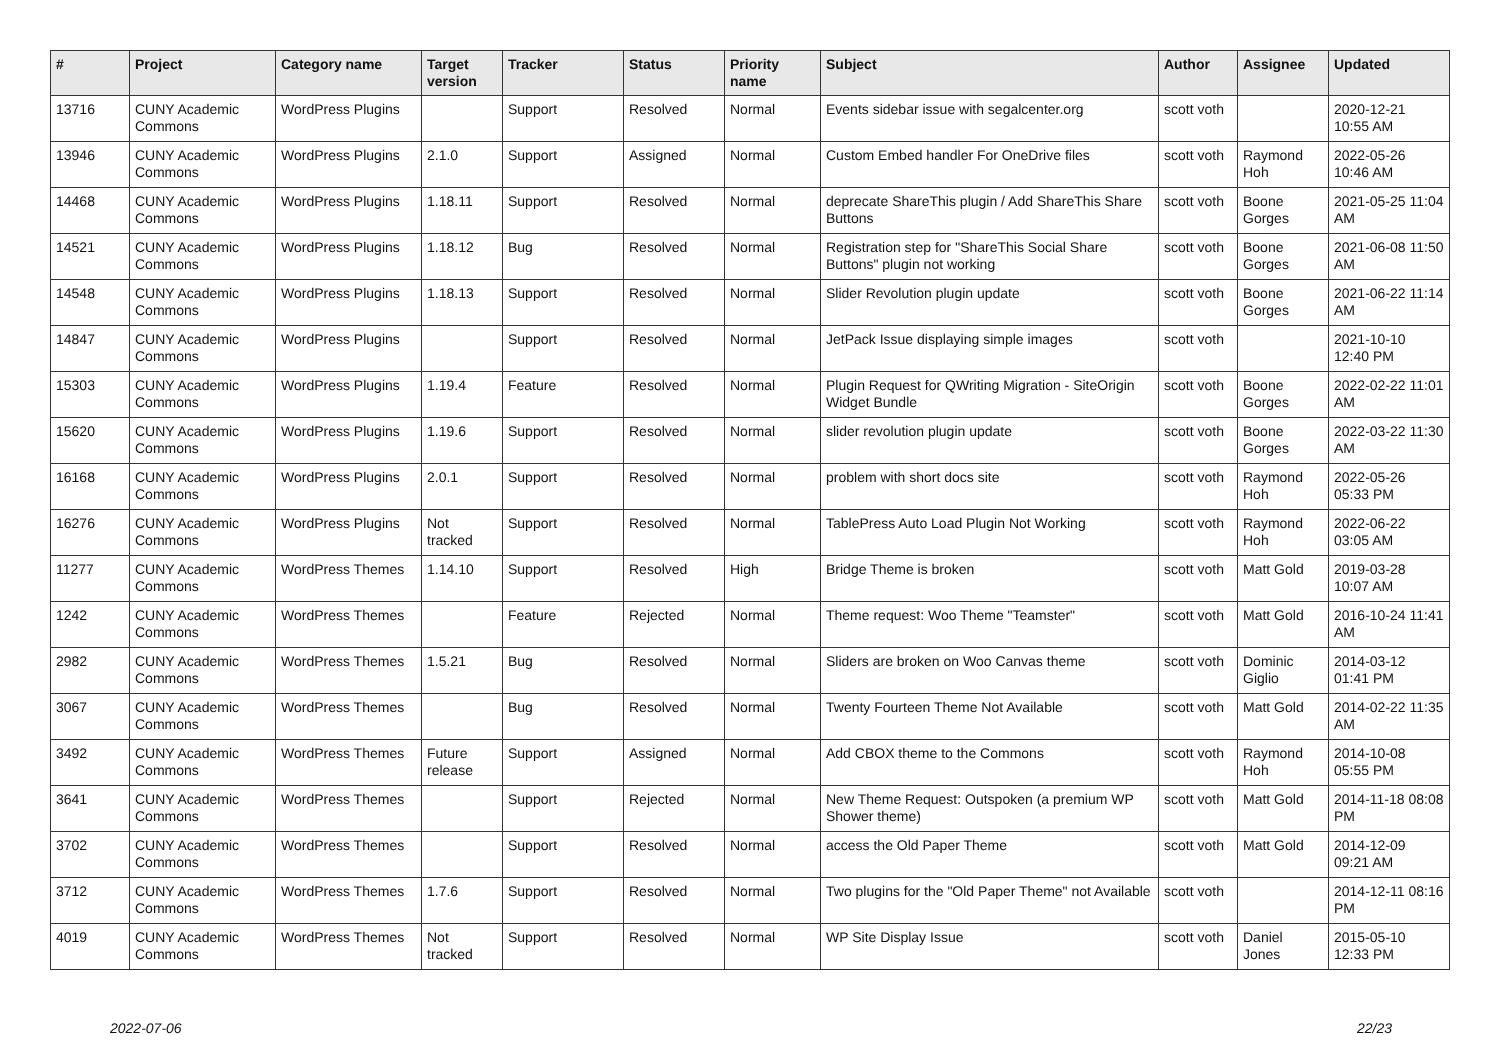| # | Project | Category name | Target version | Tracker | Status | Priority name | Subject | Author | Assignee | Updated |
| --- | --- | --- | --- | --- | --- | --- | --- | --- | --- | --- |
| 13716 | CUNY Academic Commons | WordPress Plugins | | Support | Resolved | Normal | Events sidebar issue with segalcenter.org | scott voth | | 2020-12-21 10:55 AM |
| 13946 | CUNY Academic Commons | WordPress Plugins | 2.1.0 | Support | Assigned | Normal | Custom Embed handler For OneDrive files | scott voth | Raymond Hoh | 2022-05-26 10:46 AM |
| 14468 | CUNY Academic Commons | WordPress Plugins | 1.18.11 | Support | Resolved | Normal | deprecate ShareThis plugin / Add ShareThis Share Buttons | scott voth | Boone Gorges | 2021-05-25 11:04 AM |
| 14521 | CUNY Academic Commons | WordPress Plugins | 1.18.12 | Bug | Resolved | Normal | Registration step for "ShareThis Social Share Buttons" plugin not working | scott voth | Boone Gorges | 2021-06-08 11:50 AM |
| 14548 | CUNY Academic Commons | WordPress Plugins | 1.18.13 | Support | Resolved | Normal | Slider Revolution plugin update | scott voth | Boone Gorges | 2021-06-22 11:14 AM |
| 14847 | CUNY Academic Commons | WordPress Plugins | | Support | Resolved | Normal | JetPack Issue displaying simple images | scott voth | | 2021-10-10 12:40 PM |
| 15303 | CUNY Academic Commons | WordPress Plugins | 1.19.4 | Feature | Resolved | Normal | Plugin Request for QWriting Migration - SiteOrigin Widget Bundle | scott voth | Boone Gorges | 2022-02-22 11:01 AM |
| 15620 | CUNY Academic Commons | WordPress Plugins | 1.19.6 | Support | Resolved | Normal | slider revolution plugin update | scott voth | Boone Gorges | 2022-03-22 11:30 AM |
| 16168 | CUNY Academic Commons | WordPress Plugins | 2.0.1 | Support | Resolved | Normal | problem with short docs site | scott voth | Raymond Hoh | 2022-05-26 05:33 PM |
| 16276 | CUNY Academic Commons | WordPress Plugins | Not tracked | Support | Resolved | Normal | TablePress Auto Load Plugin Not Working | scott voth | Raymond Hoh | 2022-06-22 03:05 AM |
| 11277 | CUNY Academic Commons | WordPress Themes | 1.14.10 | Support | Resolved | High | Bridge Theme is broken | scott voth | Matt Gold | 2019-03-28 10:07 AM |
| 1242 | CUNY Academic Commons | WordPress Themes | | Feature | Rejected | Normal | Theme request: Woo Theme "Teamster" | scott voth | Matt Gold | 2016-10-24 11:41 AM |
| 2982 | CUNY Academic Commons | WordPress Themes | 1.5.21 | Bug | Resolved | Normal | Sliders are broken on Woo Canvas theme | scott voth | Dominic Giglio | 2014-03-12 01:41 PM |
| 3067 | CUNY Academic Commons | WordPress Themes | | Bug | Resolved | Normal | Twenty Fourteen Theme Not Available | scott voth | Matt Gold | 2014-02-22 11:35 AM |
| 3492 | CUNY Academic Commons | WordPress Themes | Future release | Support | Assigned | Normal | Add CBOX theme to the Commons | scott voth | Raymond Hoh | 2014-10-08 05:55 PM |
| 3641 | CUNY Academic Commons | WordPress Themes | | Support | Rejected | Normal | New Theme Request: Outspoken (a premium WP Shower theme) | scott voth | Matt Gold | 2014-11-18 08:08 PM |
| 3702 | CUNY Academic Commons | WordPress Themes | | Support | Resolved | Normal | access the Old Paper Theme | scott voth | Matt Gold | 2014-12-09 09:21 AM |
| 3712 | CUNY Academic Commons | WordPress Themes | 1.7.6 | Support | Resolved | Normal | Two plugins for the "Old Paper Theme" not Available | scott voth | | 2014-12-11 08:16 PM |
| 4019 | CUNY Academic Commons | WordPress Themes | Not tracked | Support | Resolved | Normal | WP Site Display Issue | scott voth | Daniel Jones | 2015-05-10 12:33 PM |
2022-07-06 22/23